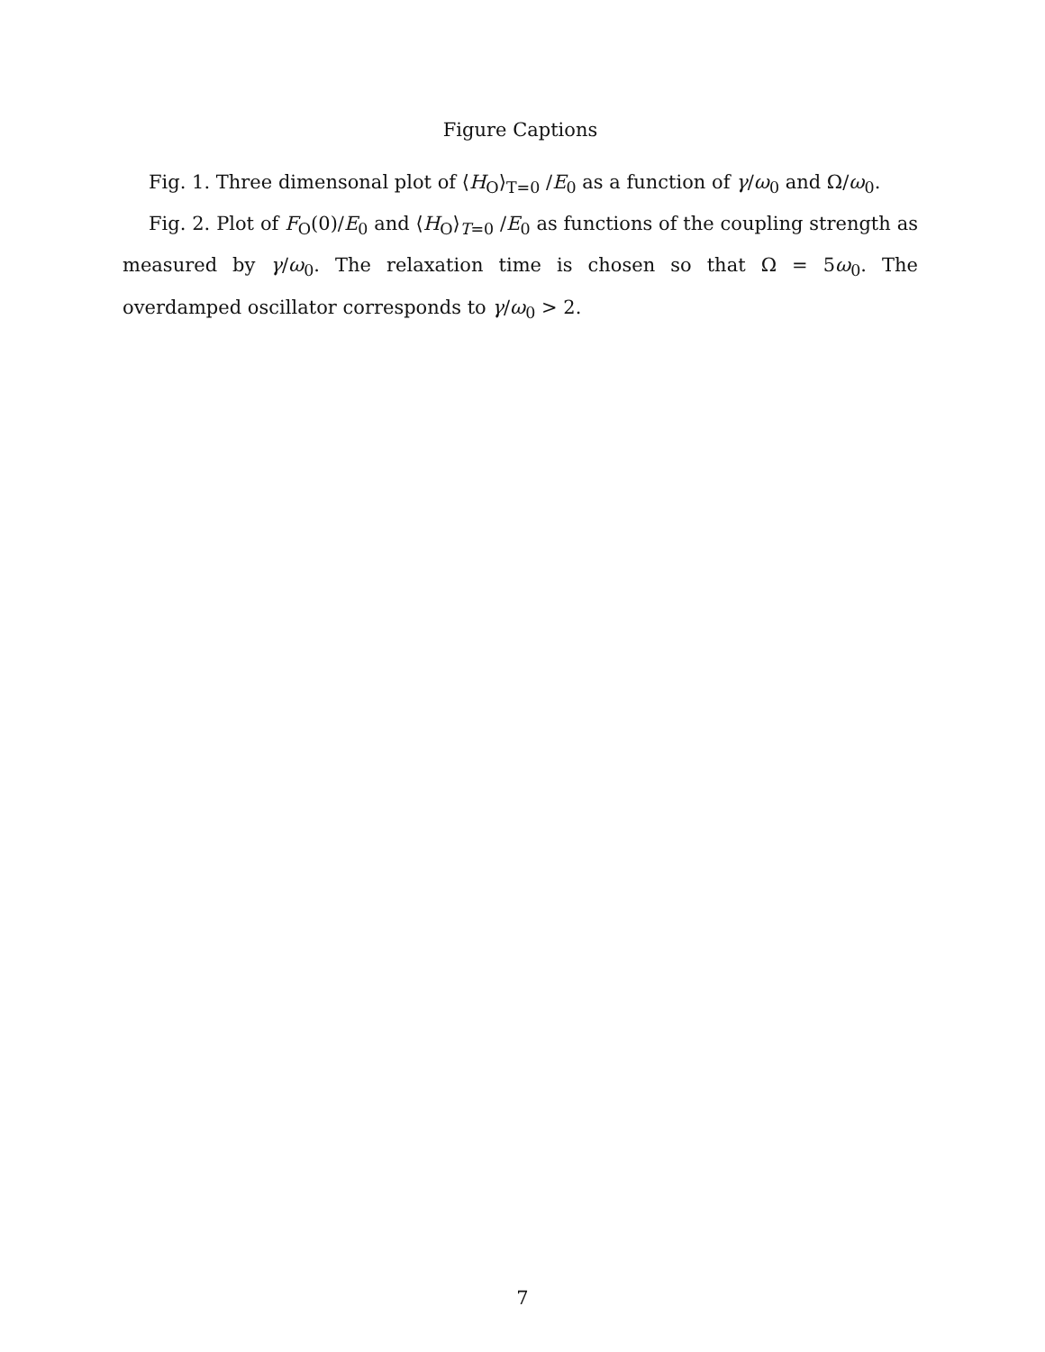Figure Captions
Fig. 1. Three dimensonal plot of ⟨H<sub>O</sub>⟩<sub>T=0</sub> /E<sub>0</sub> as a function of γ/ω<sub>0</sub> and Ω/ω<sub>0</sub>.
Fig. 2. Plot of F<sub>O</sub>(0)/E<sub>0</sub> and ⟨H<sub>O</sub>⟩<sub>T=0</sub> /E<sub>0</sub> as functions of the coupling strength as measured by γ/ω<sub>0</sub>. The relaxation time is chosen so that Ω = 5ω<sub>0</sub>. The overdamped oscillator corresponds to γ/ω<sub>0</sub> > 2.
7